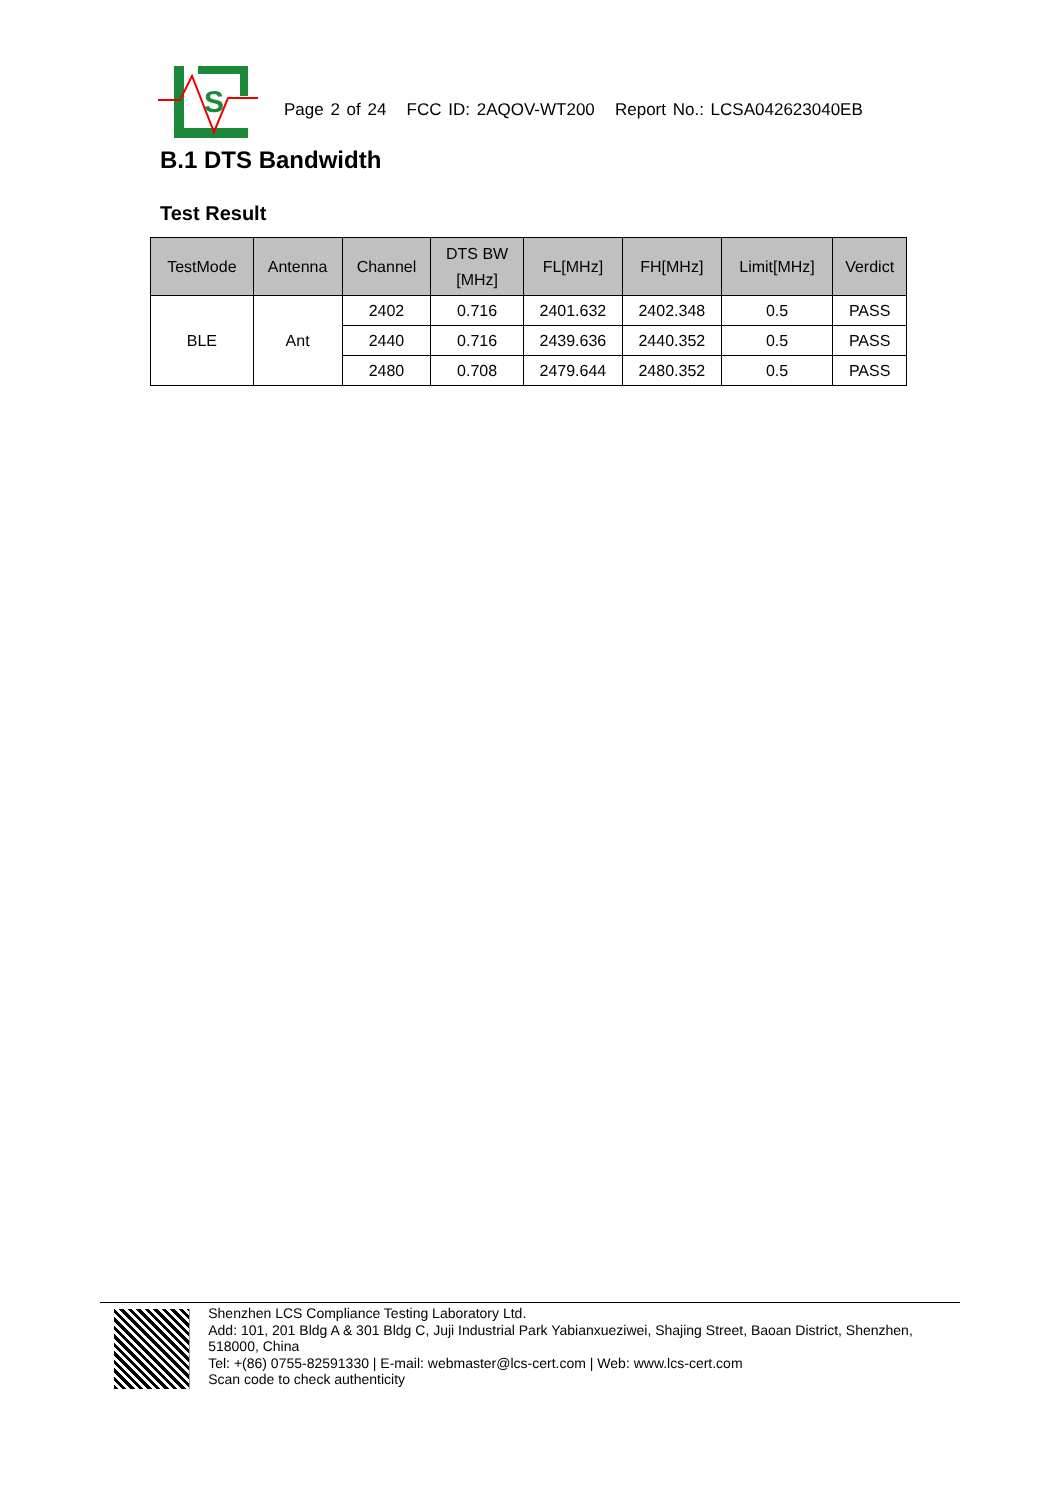S
Page 2 of 24 FCC ID: 2AQOV-WT200 Report No.: LCSA042623040EB
B.1 DTS Bandwidth
Test Result
| TestMode | Antenna | Channel | DTS BW [MHz] | FL[MHz] | FH[MHz] | Limit[MHz] | Verdict |
| --- | --- | --- | --- | --- | --- | --- | --- |
| BLE | Ant | 2402 | 0.716 | 2401.632 | 2402.348 | 0.5 | PASS |
| | | 2440 | 0.716 | 2439.636 | 2440.352 | 0.5 | PASS |
| | | 2480 | 0.708 | 2479.644 | 2480.352 | 0.5 | PASS |
Shenzhen LCS Compliance Testing Laboratory Ltd.
Add: 101, 201 Bldg A & 301 Bldg C, Juji Industrial Park Yabianxueziwei, Shajing Street, Baoan District, Shenzhen, 518000, China
Tel: +(86) 0755-82591330 | E-mail: webmaster@lcs-cert.com | Web: www.lcs-cert.com
Scan code to check authenticity